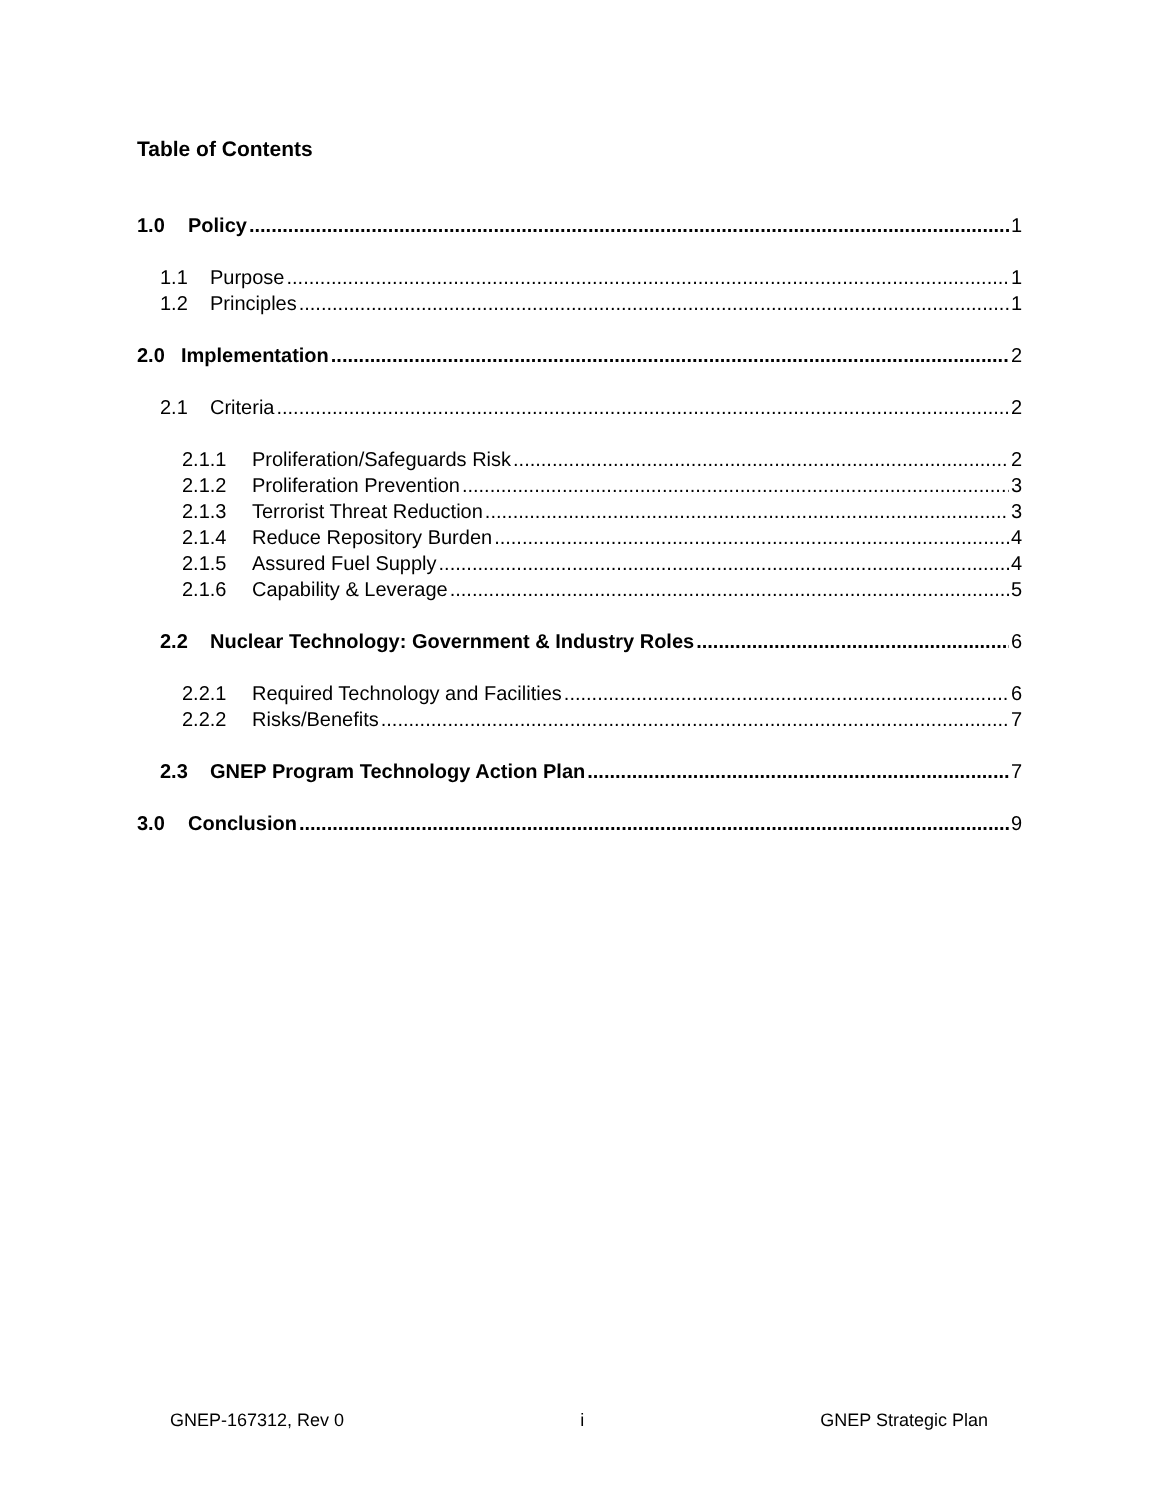Table of Contents
1.0 Policy 1
1.1 Purpose 1
1.2 Principles 1
2.0 Implementation 2
2.1 Criteria 2
2.1.1 Proliferation/Safeguards Risk 2
2.1.2 Proliferation Prevention 3
2.1.3 Terrorist Threat Reduction 3
2.1.4 Reduce Repository Burden 4
2.1.5 Assured Fuel Supply 4
2.1.6 Capability & Leverage 5
2.2 Nuclear Technology: Government & Industry Roles 6
2.2.1 Required Technology and Facilities 6
2.2.2 Risks/Benefits 7
2.3 GNEP Program Technology Action Plan 7
3.0 Conclusion 9
GNEP-167312, Rev 0 i GNEP Strategic Plan